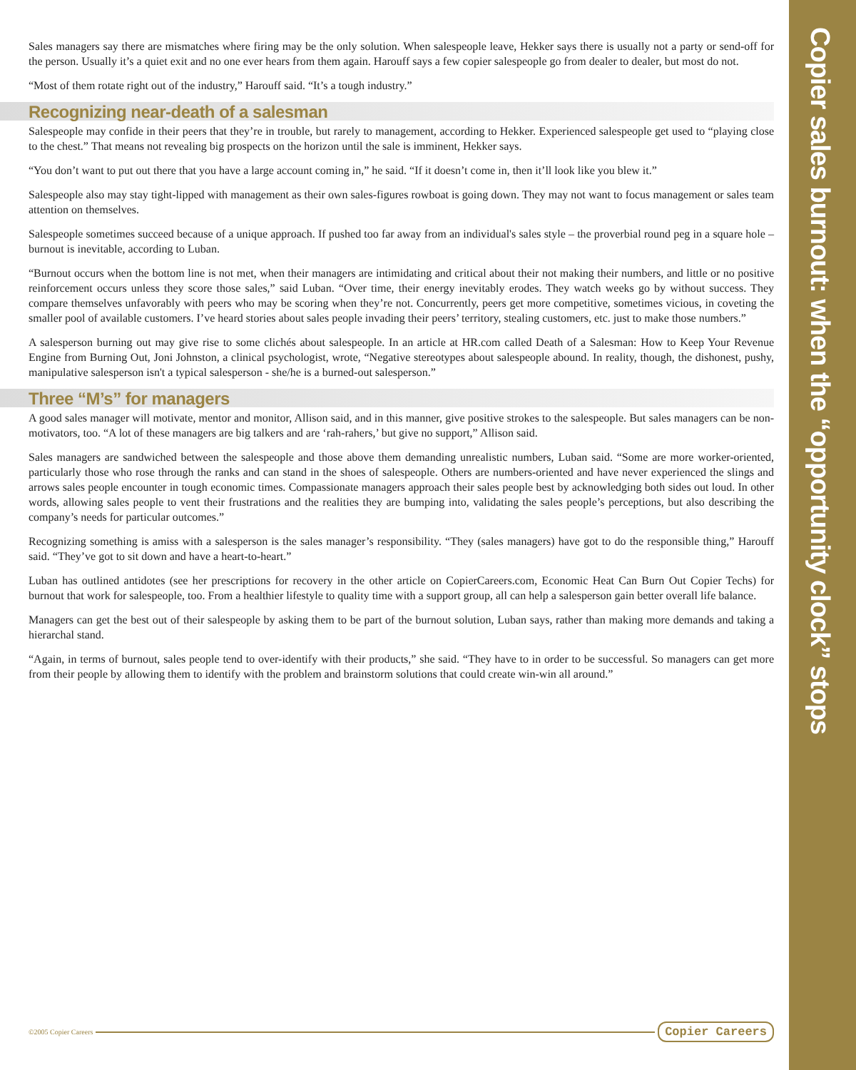Sales managers say there are mismatches where firing may be the only solution. When salespeople leave, Hekker says there is usually not a party or send-off for the person. Usually it’s a quiet exit and no one ever hears from them again. Harouff says a few copier salespeople go from dealer to dealer, but most do not.
“Most of them rotate right out of the industry,” Harouff said. “It’s a tough industry.”
Recognizing near-death of a salesman
Salespeople may confide in their peers that they’re in trouble, but rarely to management, according to Hekker. Experienced salespeople get used to “playing close to the chest.” That means not revealing big prospects on the horizon until the sale is imminent, Hekker says.
“You don’t want to put out there that you have a large account coming in,” he said. “If it doesn’t come in, then it’ll look like you blew it.”
Salespeople also may stay tight-lipped with management as their own sales-figures rowboat is going down. They may not want to focus management or sales team attention on themselves.
Salespeople sometimes succeed because of a unique approach. If pushed too far away from an individual's sales style – the proverbial round peg in a square hole – burnout is inevitable, according to Luban.
“Burnout occurs when the bottom line is not met, when their managers are intimidating and critical about their not making their numbers, and little or no positive reinforcement occurs unless they score those sales,” said Luban. “Over time, their energy inevitably erodes. They watch weeks go by without success. They compare themselves unfavorably with peers who may be scoring when they’re not. Concurrently, peers get more competitive, sometimes vicious, in coveting the smaller pool of available customers. I’ve heard stories about sales people invading their peers’ territory, stealing customers, etc. just to make those numbers.”
A salesperson burning out may give rise to some clichés about salespeople. In an article at HR.com called Death of a Salesman: How to Keep Your Revenue Engine from Burning Out, Joni Johnston, a clinical psychologist, wrote, “Negative stereotypes about salespeople abound. In reality, though, the dishonest, pushy, manipulative salesperson isn't a typical salesperson - she/he is a burned-out salesperson.”
Three “M’s” for managers
A good sales manager will motivate, mentor and monitor, Allison said, and in this manner, give positive strokes to the salespeople. But sales managers can be non-motivators, too. “A lot of these managers are big talkers and are ‘rah-rahers,’ but give no support,” Allison said.
Sales managers are sandwiched between the salespeople and those above them demanding unrealistic numbers, Luban said. “Some are more worker-oriented, particularly those who rose through the ranks and can stand in the shoes of salespeople. Others are numbers-oriented and have never experienced the slings and arrows sales people encounter in tough economic times. Compassionate managers approach their sales people best by acknowledging both sides out loud. In other words, allowing sales people to vent their frustrations and the realities they are bumping into, validating the sales people’s perceptions, but also describing the company’s needs for particular outcomes.”
Recognizing something is amiss with a salesperson is the sales manager’s responsibility. “They (sales managers) have got to do the responsible thing,” Harouff said. “They’ve got to sit down and have a heart-to-heart.”
Luban has outlined antidotes (see her prescriptions for recovery in the other article on CopierCareers.com, Economic Heat Can Burn Out Copier Techs) for burnout that work for salespeople, too. From a healthier lifestyle to quality time with a support group, all can help a salesperson gain better overall life balance.
Managers can get the best out of their salespeople by asking them to be part of the burnout solution, Luban says, rather than making more demands and taking a hierarchal stand.
“Again, in terms of burnout, sales people tend to over-identify with their products,” she said. “They have to in order to be successful. So managers can get more from their people by allowing them to identify with the problem and brainstorm solutions that could create win-win all around.”
Copier sales burnout: when the “opportunity clock” stops
©2005 Copier Careers Copier Careers